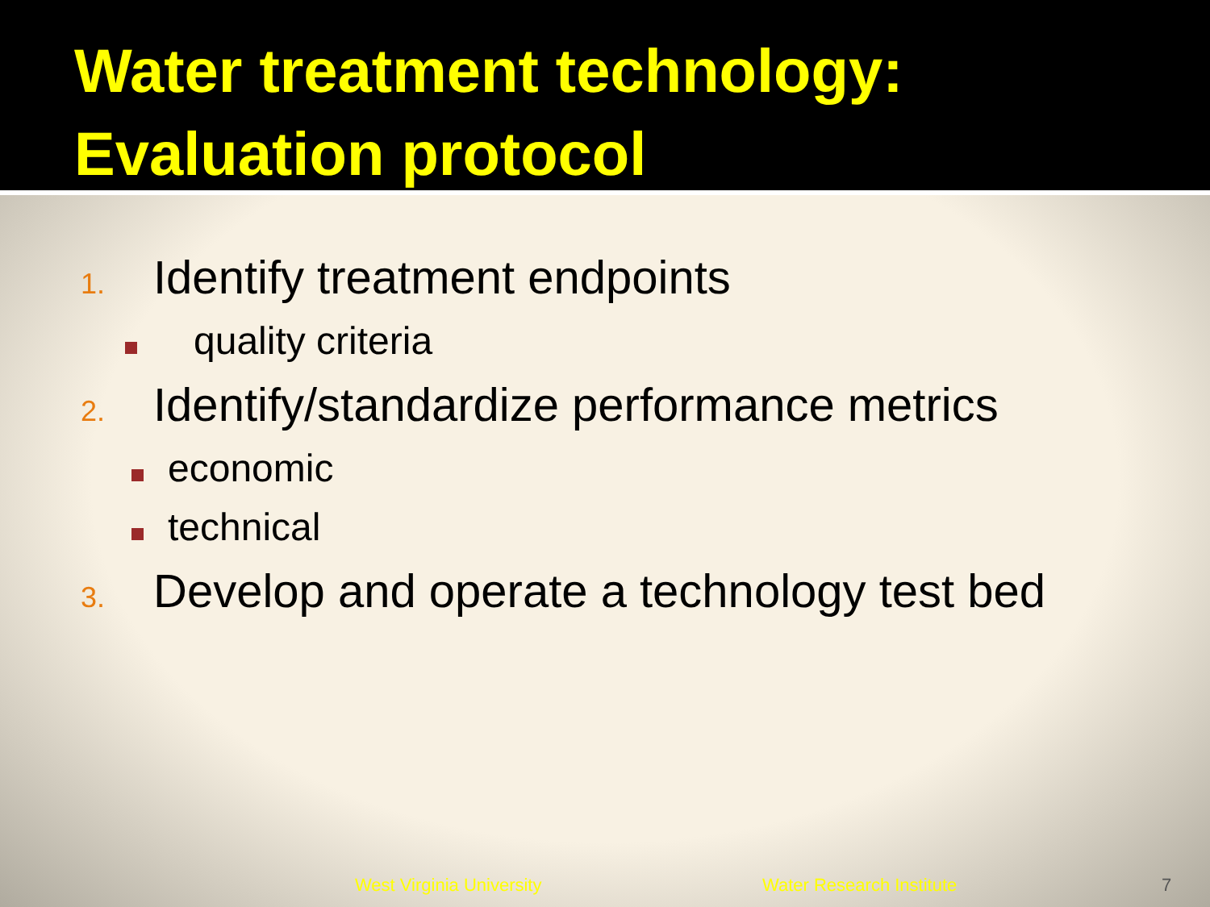Water treatment technology: Evaluation protocol
1. Identify treatment endpoints
quality criteria
2. Identify/standardize performance metrics
economic
technical
3. Develop and operate a technology test bed
West Virginia University Water Research Institute 7